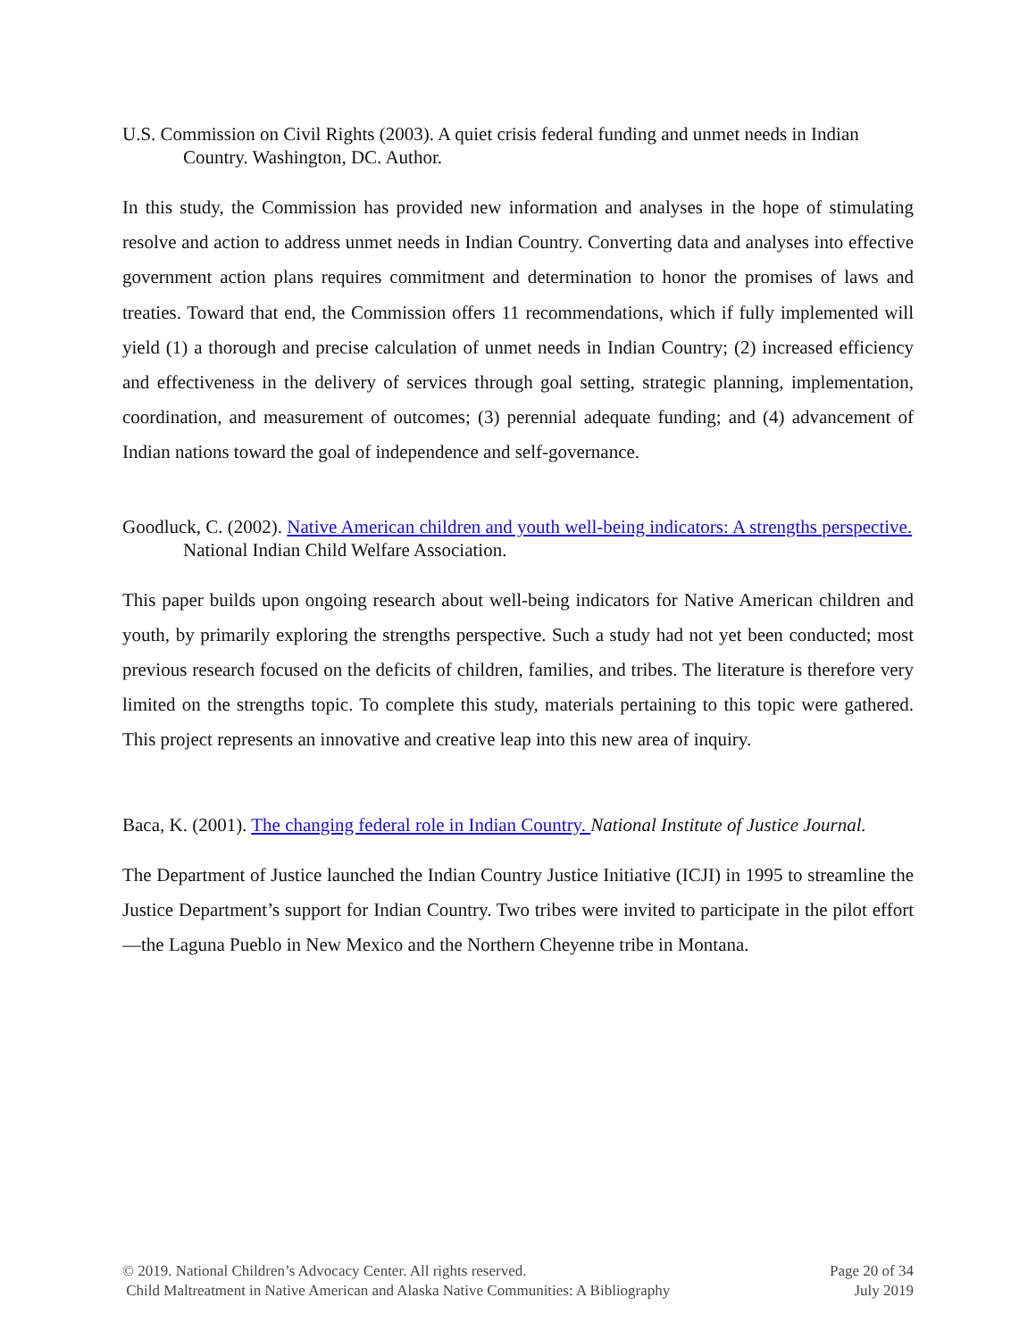U.S. Commission on Civil Rights (2003). A quiet crisis federal funding and unmet needs in Indian Country. Washington, DC. Author.
In this study, the Commission has provided new information and analyses in the hope of stimulating resolve and action to address unmet needs in Indian Country. Converting data and analyses into effective government action plans requires commitment and determination to honor the promises of laws and treaties. Toward that end, the Commission offers 11 recommendations, which if fully implemented will yield (1) a thorough and precise calculation of unmet needs in Indian Country; (2) increased efficiency and effectiveness in the delivery of services through goal setting, strategic planning, implementation, coordination, and measurement of outcomes; (3) perennial adequate funding; and (4) advancement of Indian nations toward the goal of independence and self-governance.
Goodluck, C. (2002). Native American children and youth well-being indicators: A strengths perspective. National Indian Child Welfare Association.
This paper builds upon ongoing research about well-being indicators for Native American children and youth, by primarily exploring the strengths perspective. Such a study had not yet been conducted; most previous research focused on the deficits of children, families, and tribes. The literature is therefore very limited on the strengths topic. To complete this study, materials pertaining to this topic were gathered. This project represents an innovative and creative leap into this new area of inquiry.
Baca, K. (2001). The changing federal role in Indian Country. National Institute of Justice Journal.
The Department of Justice launched the Indian Country Justice Initiative (ICJI) in 1995 to streamline the Justice Department’s support for Indian Country. Two tribes were invited to participate in the pilot effort—the Laguna Pueblo in New Mexico and the Northern Cheyenne tribe in Montana.
© 2019. National Children’s Advocacy Center. All rights reserved.
Child Maltreatment in Native American and Alaska Native Communities: A Bibliography
Page 20 of 34
July 2019